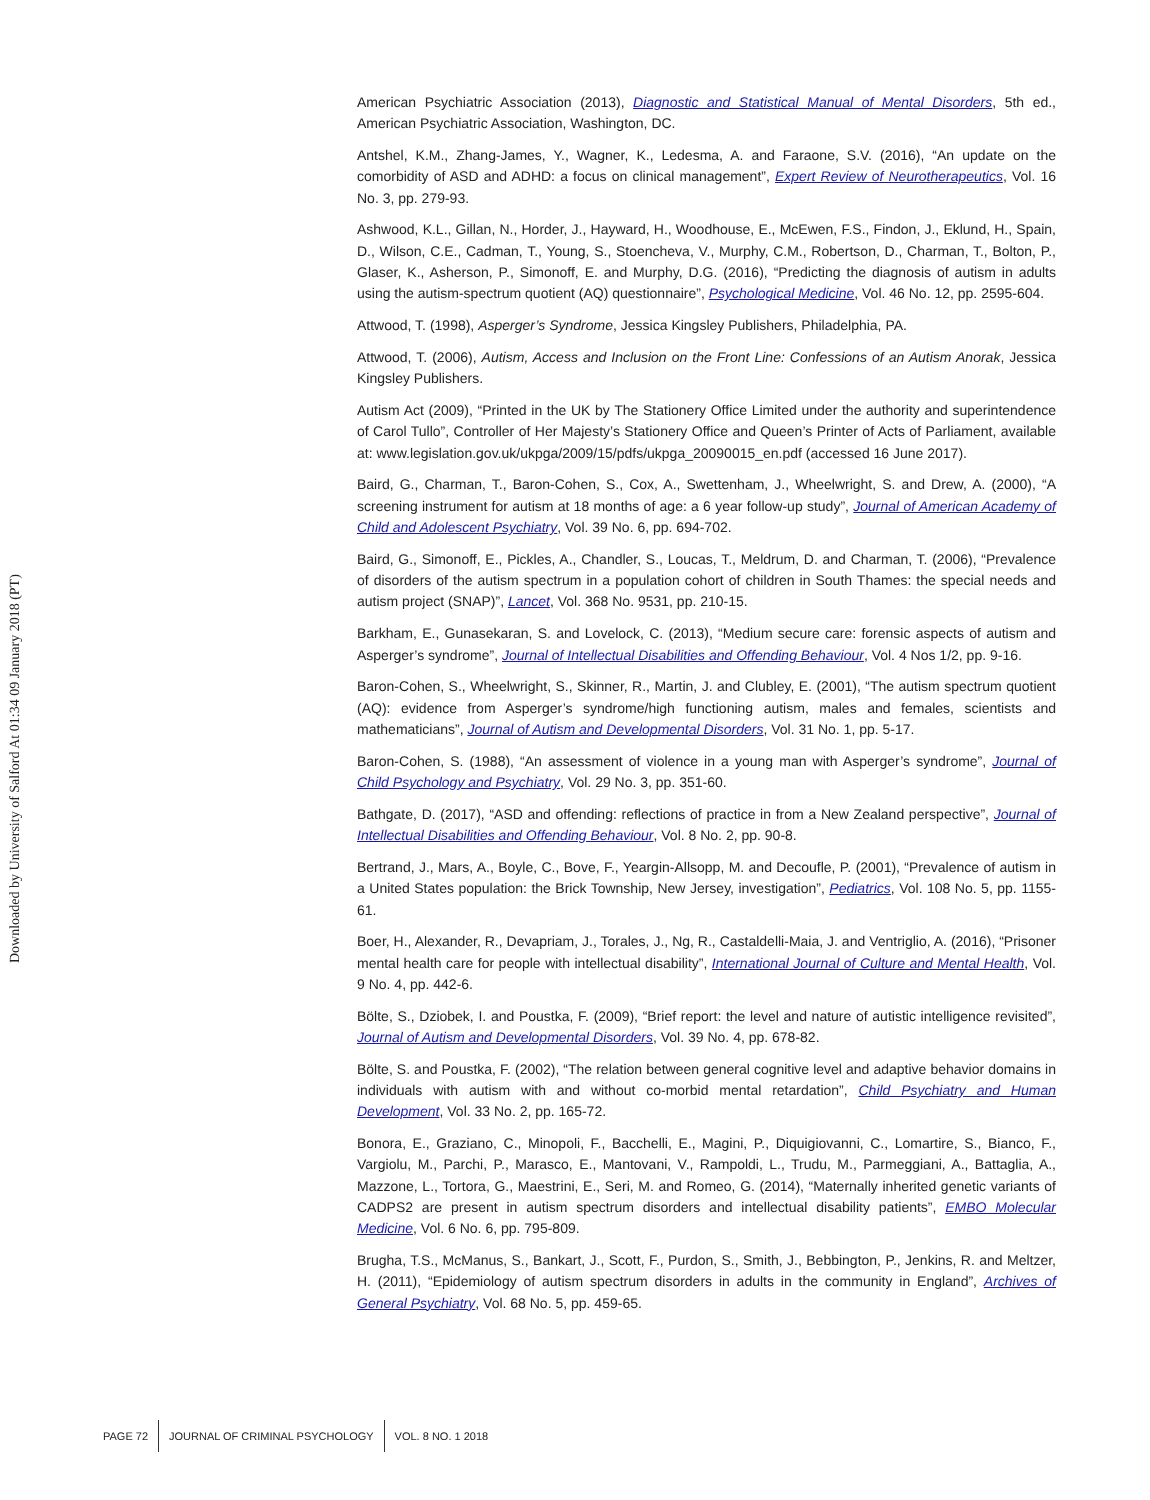Downloaded by University of Salford At 01:34 09 January 2018 (PT)
American Psychiatric Association (2013), Diagnostic and Statistical Manual of Mental Disorders, 5th ed., American Psychiatric Association, Washington, DC.
Antshel, K.M., Zhang-James, Y., Wagner, K., Ledesma, A. and Faraone, S.V. (2016), “An update on the comorbidity of ASD and ADHD: a focus on clinical management”, Expert Review of Neurotherapeutics, Vol. 16 No. 3, pp. 279-93.
Ashwood, K.L., Gillan, N., Horder, J., Hayward, H., Woodhouse, E., McEwen, F.S., Findon, J., Eklund, H., Spain, D., Wilson, C.E., Cadman, T., Young, S., Stoencheva, V., Murphy, C.M., Robertson, D., Charman, T., Bolton, P., Glaser, K., Asherson, P., Simonoff, E. and Murphy, D.G. (2016), “Predicting the diagnosis of autism in adults using the autism-spectrum quotient (AQ) questionnaire”, Psychological Medicine, Vol. 46 No. 12, pp. 2595-604.
Attwood, T. (1998), Asperger’s Syndrome, Jessica Kingsley Publishers, Philadelphia, PA.
Attwood, T. (2006), Autism, Access and Inclusion on the Front Line: Confessions of an Autism Anorak, Jessica Kingsley Publishers.
Autism Act (2009), “Printed in the UK by The Stationery Office Limited under the authority and superintendence of Carol Tullo”, Controller of Her Majesty’s Stationery Office and Queen’s Printer of Acts of Parliament, available at: www.legislation.gov.uk/ukpga/2009/15/pdfs/ukpga_20090015_en.pdf (accessed 16 June 2017).
Baird, G., Charman, T., Baron-Cohen, S., Cox, A., Swettenham, J., Wheelwright, S. and Drew, A. (2000), “A screening instrument for autism at 18 months of age: a 6 year follow-up study”, Journal of American Academy of Child and Adolescent Psychiatry, Vol. 39 No. 6, pp. 694-702.
Baird, G., Simonoff, E., Pickles, A., Chandler, S., Loucas, T., Meldrum, D. and Charman, T. (2006), “Prevalence of disorders of the autism spectrum in a population cohort of children in South Thames: the special needs and autism project (SNAP)”, Lancet, Vol. 368 No. 9531, pp. 210-15.
Barkham, E., Gunasekaran, S. and Lovelock, C. (2013), “Medium secure care: forensic aspects of autism and Asperger’s syndrome”, Journal of Intellectual Disabilities and Offending Behaviour, Vol. 4 Nos 1/2, pp. 9-16.
Baron-Cohen, S., Wheelwright, S., Skinner, R., Martin, J. and Clubley, E. (2001), “The autism spectrum quotient (AQ): evidence from Asperger’s syndrome/high functioning autism, males and females, scientists and mathematicians”, Journal of Autism and Developmental Disorders, Vol. 31 No. 1, pp. 5-17.
Baron-Cohen, S. (1988), “An assessment of violence in a young man with Asperger’s syndrome”, Journal of Child Psychology and Psychiatry, Vol. 29 No. 3, pp. 351-60.
Bathgate, D. (2017), “ASD and offending: reflections of practice in from a New Zealand perspective”, Journal of Intellectual Disabilities and Offending Behaviour, Vol. 8 No. 2, pp. 90-8.
Bertrand, J., Mars, A., Boyle, C., Bove, F., Yeargin-Allsopp, M. and Decoufle, P. (2001), “Prevalence of autism in a United States population: the Brick Township, New Jersey, investigation”, Pediatrics, Vol. 108 No. 5, pp. 1155-61.
Boer, H., Alexander, R., Devapriam, J., Torales, J., Ng, R., Castaldelli-Maia, J. and Ventriglio, A. (2016), “Prisoner mental health care for people with intellectual disability”, International Journal of Culture and Mental Health, Vol. 9 No. 4, pp. 442-6.
Bölte, S., Dziobek, I. and Poustka, F. (2009), “Brief report: the level and nature of autistic intelligence revisited”, Journal of Autism and Developmental Disorders, Vol. 39 No. 4, pp. 678-82.
Bölte, S. and Poustka, F. (2002), “The relation between general cognitive level and adaptive behavior domains in individuals with autism with and without co-morbid mental retardation”, Child Psychiatry and Human Development, Vol. 33 No. 2, pp. 165-72.
Bonora, E., Graziano, C., Minopoli, F., Bacchelli, E., Magini, P., Diquigiovanni, C., Lomartire, S., Bianco, F., Vargiolu, M., Parchi, P., Marasco, E., Mantovani, V., Rampoldi, L., Trudu, M., Parmeggiani, A., Battaglia, A., Mazzone, L., Tortora, G., Maestrini, E., Seri, M. and Romeo, G. (2014), “Maternally inherited genetic variants of CADPS2 are present in autism spectrum disorders and intellectual disability patients”, EMBO Molecular Medicine, Vol. 6 No. 6, pp. 795-809.
Brugha, T.S., McManus, S., Bankart, J., Scott, F., Purdon, S., Smith, J., Bebbington, P., Jenkins, R. and Meltzer, H. (2011), “Epidemiology of autism spectrum disorders in adults in the community in England”, Archives of General Psychiatry, Vol. 68 No. 5, pp. 459-65.
PAGE 72 JOURNAL OF CRIMINAL PSYCHOLOGY VOL. 8 NO. 1 2018